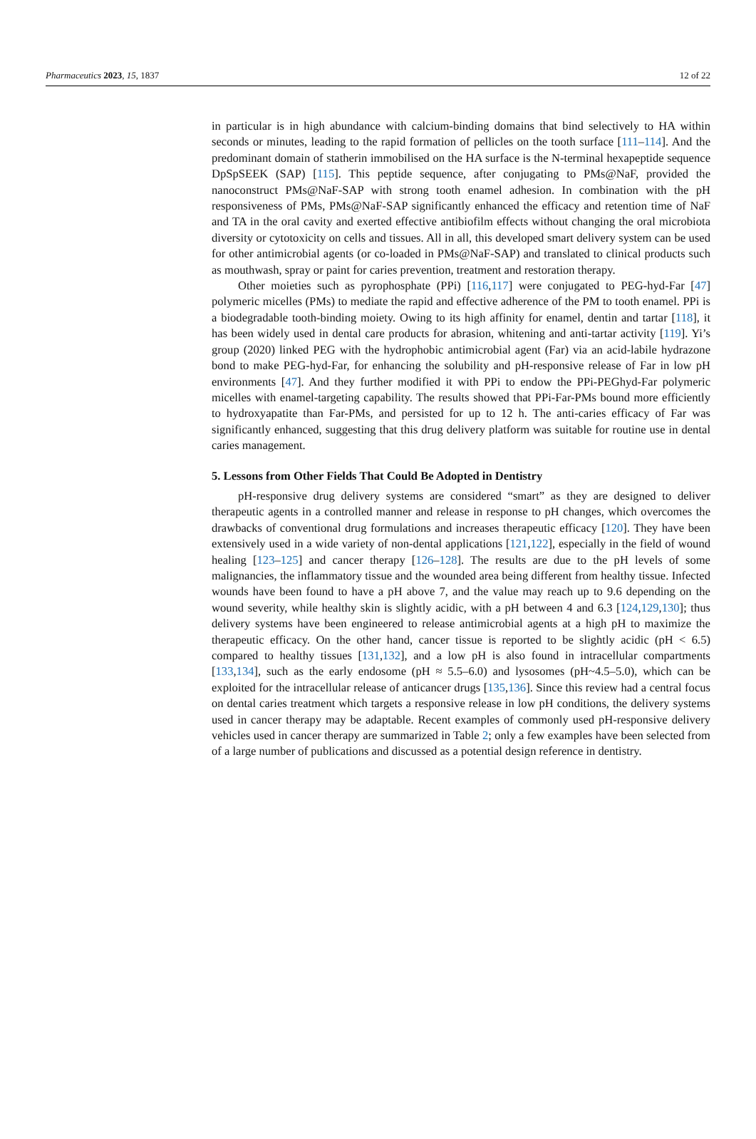Pharmaceutics 2023, 15, 1837 12 of 22
in particular is in high abundance with calcium-binding domains that bind selectively to HA within seconds or minutes, leading to the rapid formation of pellicles on the tooth surface [111–114]. And the predominant domain of statherin immobilised on the HA surface is the N-terminal hexapeptide sequence DpSpSEEK (SAP) [115]. This peptide sequence, after conjugating to PMs@NaF, provided the nanoconstruct PMs@NaF-SAP with strong tooth enamel adhesion. In combination with the pH responsiveness of PMs, PMs@NaF-SAP significantly enhanced the efficacy and retention time of NaF and TA in the oral cavity and exerted effective antibiofilm effects without changing the oral microbiota diversity or cytotoxicity on cells and tissues. All in all, this developed smart delivery system can be used for other antimicrobial agents (or co-loaded in PMs@NaF-SAP) and translated to clinical products such as mouthwash, spray or paint for caries prevention, treatment and restoration therapy.
Other moieties such as pyrophosphate (PPi) [116,117] were conjugated to PEG-hyd-Far [47] polymeric micelles (PMs) to mediate the rapid and effective adherence of the PM to tooth enamel. PPi is a biodegradable tooth-binding moiety. Owing to its high affinity for enamel, dentin and tartar [118], it has been widely used in dental care products for abrasion, whitening and anti-tartar activity [119]. Yi’s group (2020) linked PEG with the hydrophobic antimicrobial agent (Far) via an acid-labile hydrazone bond to make PEG-hyd-Far, for enhancing the solubility and pH-responsive release of Far in low pH environments [47]. And they further modified it with PPi to endow the PPi-PEGhyd-Far polymeric micelles with enamel-targeting capability. The results showed that PPi-Far-PMs bound more efficiently to hydroxyapatite than Far-PMs, and persisted for up to 12 h. The anti-caries efficacy of Far was significantly enhanced, suggesting that this drug delivery platform was suitable for routine use in dental caries management.
5. Lessons from Other Fields That Could Be Adopted in Dentistry
pH-responsive drug delivery systems are considered “smart” as they are designed to deliver therapeutic agents in a controlled manner and release in response to pH changes, which overcomes the drawbacks of conventional drug formulations and increases therapeutic efficacy [120]. They have been extensively used in a wide variety of non-dental applications [121,122], especially in the field of wound healing [123–125] and cancer therapy [126–128]. The results are due to the pH levels of some malignancies, the inflammatory tissue and the wounded area being different from healthy tissue. Infected wounds have been found to have a pH above 7, and the value may reach up to 9.6 depending on the wound severity, while healthy skin is slightly acidic, with a pH between 4 and 6.3 [124,129,130]; thus delivery systems have been engineered to release antimicrobial agents at a high pH to maximize the therapeutic efficacy. On the other hand, cancer tissue is reported to be slightly acidic (pH < 6.5) compared to healthy tissues [131,132], and a low pH is also found in intracellular compartments [133,134], such as the early endosome (pH ≈ 5.5–6.0) and lysosomes (pH~4.5–5.0), which can be exploited for the intracellular release of anticancer drugs [135,136]. Since this review had a central focus on dental caries treatment which targets a responsive release in low pH conditions, the delivery systems used in cancer therapy may be adaptable. Recent examples of commonly used pH-responsive delivery vehicles used in cancer therapy are summarized in Table 2; only a few examples have been selected from of a large number of publications and discussed as a potential design reference in dentistry.